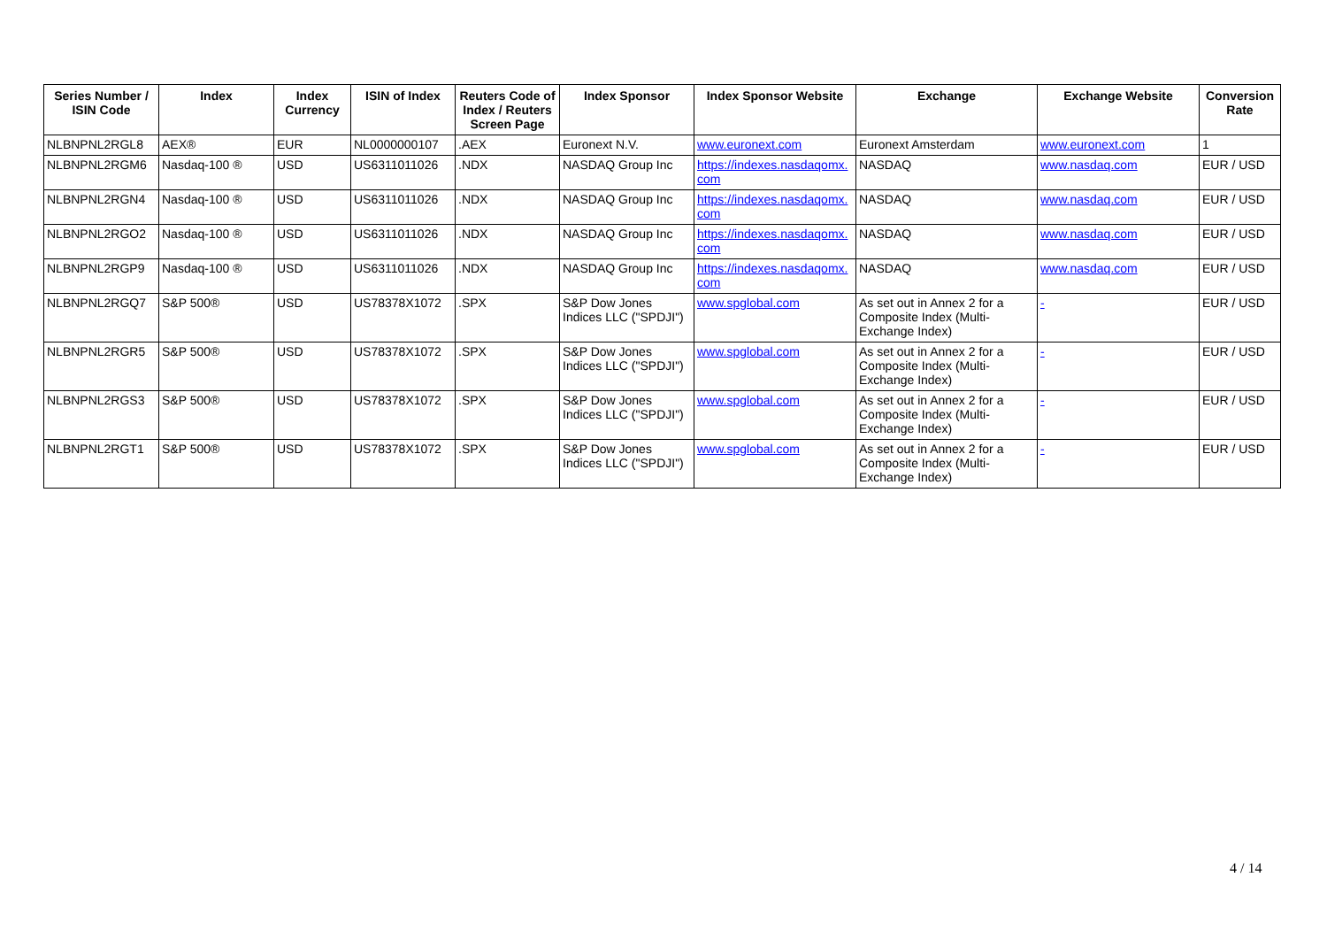| Series Number / ISIN Code | Index | Index Currency | ISIN of Index | Reuters Code of Index / Reuters Screen Page | Index Sponsor | Index Sponsor Website | Exchange | Exchange Website | Conversion Rate |
| --- | --- | --- | --- | --- | --- | --- | --- | --- | --- |
| NLBNPNL2RGL8 | AEX® | EUR | NL0000000107 | .AEX | Euronext N.V. | www.euronext.com | Euronext Amsterdam | www.euronext.com | 1 |
| NLBNPNL2RGM6 | Nasdaq-100 ® | USD | US6311011026 | .NDX | NASDAQ Group Inc | https://indexes.nasdaqomx. com | NASDAQ | www.nasdaq.com | EUR / USD |
| NLBNPNL2RGN4 | Nasdaq-100 ® | USD | US6311011026 | .NDX | NASDAQ Group Inc | https://indexes.nasdaqomx. com | NASDAQ | www.nasdaq.com | EUR / USD |
| NLBNPNL2RGO2 | Nasdaq-100 ® | USD | US6311011026 | .NDX | NASDAQ Group Inc | https://indexes.nasdaqomx. com | NASDAQ | www.nasdaq.com | EUR / USD |
| NLBNPNL2RGP9 | Nasdaq-100 ® | USD | US6311011026 | .NDX | NASDAQ Group Inc | https://indexes.nasdaqomx. com | NASDAQ | www.nasdaq.com | EUR / USD |
| NLBNPNL2RGQ7 | S&P 500® | USD | US78378X1072 | .SPX | S&P Dow Jones Indices LLC ("SPDJI") | www.spglobal.com | As set out in Annex 2 for a Composite Index (Multi-Exchange Index) | - | EUR / USD |
| NLBNPNL2RGR5 | S&P 500® | USD | US78378X1072 | .SPX | S&P Dow Jones Indices LLC ("SPDJI") | www.spglobal.com | As set out in Annex 2 for a Composite Index (Multi-Exchange Index) | - | EUR / USD |
| NLBNPNL2RGS3 | S&P 500® | USD | US78378X1072 | .SPX | S&P Dow Jones Indices LLC ("SPDJI") | www.spglobal.com | As set out in Annex 2 for a Composite Index (Multi-Exchange Index) | - | EUR / USD |
| NLBNPNL2RGT1 | S&P 500® | USD | US78378X1072 | .SPX | S&P Dow Jones Indices LLC ("SPDJI") | www.spglobal.com | As set out in Annex 2 for a Composite Index (Multi-Exchange Index) | - | EUR / USD |
4 / 14